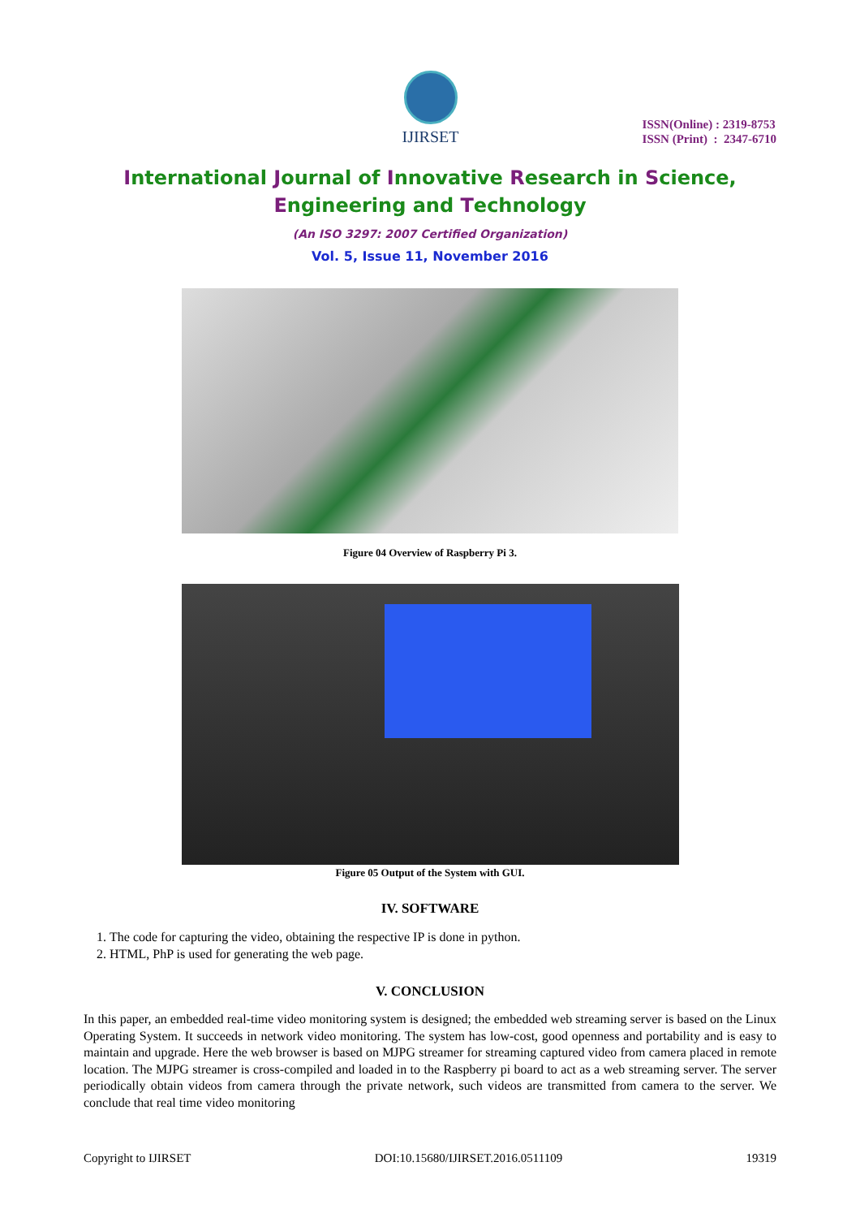IJIRSET
ISSN(Online) : 2319-8753
ISSN (Print) : 2347-6710
International Journal of Innovative Research in Science,
Engineering and Technology
(An ISO 3297: 2007 Certified Organization)
Vol. 5, Issue 11, November 2016
Figure 04 Overview of Raspberry Pi 3.
Figure 05 Output of the System with GUI.
IV. SOFTWARE
1. The code for capturing the video, obtaining the respective IP is done in python.
2. HTML, PhP is used for generating the web page.
V. CONCLUSION
In this paper, an embedded real-time video monitoring system is designed; the embedded web streaming server is based on the Linux Operating System. It succeeds in network video monitoring. The system has low-cost, good openness and portability and is easy to maintain and upgrade. Here the web browser is based on MJPG streamer for streaming captured video from camera placed in remote location. The MJPG streamer is cross-compiled and loaded in to the Raspberry pi board to act as a web streaming server. The server periodically obtain videos from camera through the private network, such videos are transmitted from camera to the server. We conclude that real time video monitoring
Copyright to IJIRSET DOI:10.15680/IJIRSET.2016.0511109 19319